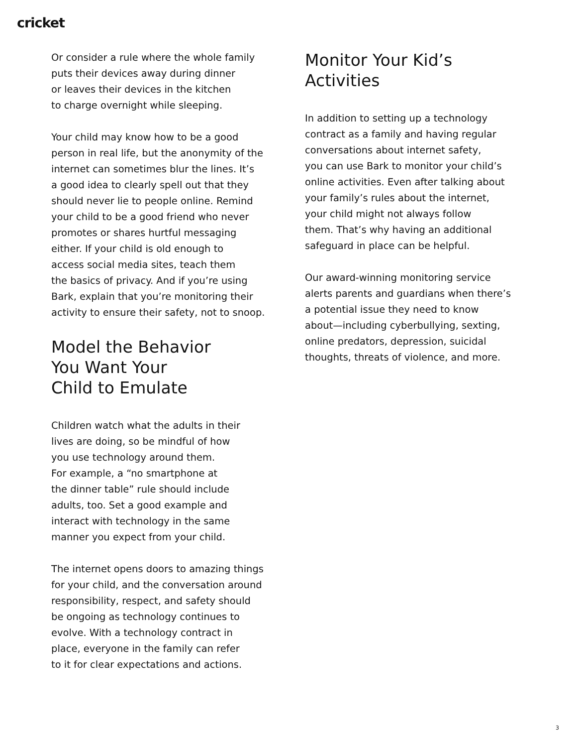cricket
Or consider a rule where the whole family puts their devices away during dinner or leaves their devices in the kitchen to charge overnight while sleeping.
Your child may know how to be a good person in real life, but the anonymity of the internet can sometimes blur the lines. It’s a good idea to clearly spell out that they should never lie to people online. Remind your child to be a good friend who never promotes or shares hurtful messaging either. If your child is old enough to access social media sites, teach them the basics of privacy. And if you’re using Bark, explain that you’re monitoring their activity to ensure their safety, not to snoop.
Model the Behavior
You Want Your
Child to Emulate
Children watch what the adults in their lives are doing, so be mindful of how you use technology around them. For example, a “no smartphone at the dinner table” rule should include adults, too. Set a good example and interact with technology in the same manner you expect from your child.
The internet opens doors to amazing things for your child, and the conversation around responsibility, respect, and safety should be ongoing as technology continues to evolve. With a technology contract in place, everyone in the family can refer to it for clear expectations and actions.
Monitor Your Kid’s
Activities
In addition to setting up a technology contract as a family and having regular conversations about internet safety, you can use Bark to monitor your child’s online activities. Even after talking about your family’s rules about the internet, your child might not always follow them. That’s why having an additional safeguard in place can be helpful.
Our award-winning monitoring service alerts parents and guardians when there’s a potential issue they need to know about—including cyberbullying, sexting, online predators, depression, suicidal thoughts, threats of violence, and more.
3